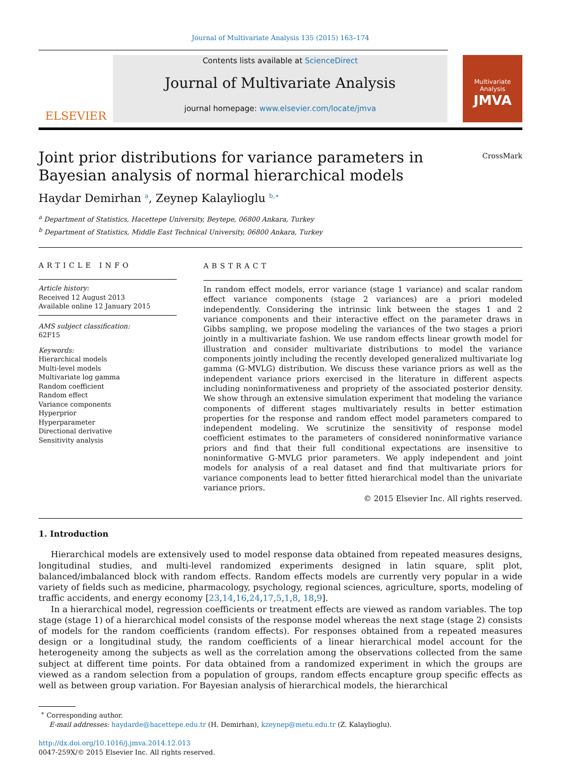Journal of Multivariate Analysis 135 (2015) 163–174
ELSEVIER
Contents lists available at ScienceDirect
Journal of Multivariate Analysis
journal homepage: www.elsevier.com/locate/jmva
Multivariate Analysis
JMVA
Joint prior distributions for variance parameters in Bayesian analysis of normal hierarchical models
CrossMark
Haydar Demirhan <sup>a</sup>, Zeynep Kalaylioglu <sup>b,∗</sup>
<sup>a</sup> Department of Statistics, Hacettepe University, Beytepe, 06800 Ankara, Turkey
<sup>b</sup> Department of Statistics, Middle East Technical University, 06800 Ankara, Turkey
ARTICLE INFO
Article history:
Received 12 August 2013
Available online 12 January 2015
AMS subject classification:
62F15
Keywords:
Hierarchical models
Multi-level models
Multivariate log gamma
Random coefficient
Random effect
Variance components
Hyperprior
Hyperparameter
Directional derivative
Sensitivity analysis
ABSTRACT
In random effect models, error variance (stage 1 variance) and scalar random effect variance components (stage 2 variances) are a priori modeled independently. Considering the intrinsic link between the stages 1 and 2 variance components and their interactive effect on the parameter draws in Gibbs sampling, we propose modeling the variances of the two stages a priori jointly in a multivariate fashion. We use random effects linear growth model for illustration and consider multivariate distributions to model the variance components jointly including the recently developed generalized multivariate log gamma (G-MVLG) distribution. We discuss these variance priors as well as the independent variance priors exercised in the literature in different aspects including noninformativeness and propriety of the associated posterior density. We show through an extensive simulation experiment that modeling the variance components of different stages multivariately results in better estimation properties for the response and random effect model parameters compared to independent modeling. We scrutinize the sensitivity of response model coefficient estimates to the parameters of considered noninformative variance priors and find that their full conditional expectations are insensitive to noninformative G-MVLG prior parameters. We apply independent and joint models for analysis of a real dataset and find that multivariate priors for variance components lead to better fitted hierarchical model than the univariate variance priors.
© 2015 Elsevier Inc. All rights reserved.
1. Introduction
Hierarchical models are extensively used to model response data obtained from repeated measures designs, longitudinal studies, and multi-level randomized experiments designed in latin square, split plot, balanced/imbalanced block with random effects. Random effects models are currently very popular in a wide variety of fields such as medicine, pharmacology, psychology, regional sciences, agriculture, sports, modeling of traffic accidents, and energy economy [23,14,16,24,17,5,1,8, 18,9].
In a hierarchical model, regression coefficients or treatment effects are viewed as random variables. The top stage (stage 1) of a hierarchical model consists of the response model whereas the next stage (stage 2) consists of models for the random coefficients (random effects). For responses obtained from a repeated measures design or a longitudinal study, the random coefficients of a linear hierarchical model account for the heterogeneity among the subjects as well as the correlation among the observations collected from the same subject at different time points. For data obtained from a randomized experiment in which the groups are viewed as a random selection from a population of groups, random effects encapture group specific effects as well as between group variation. For Bayesian analysis of hierarchical models, the hierarchical
<sup>∗</sup> Corresponding author.
E-mail addresses: haydarde@hacettepe.edu.tr (H. Demirhan), kzeynep@metu.edu.tr (Z. Kalaylioglu).
http://dx.doi.org/10.1016/j.jmva.2014.12.013
0047-259X/© 2015 Elsevier Inc. All rights reserved.